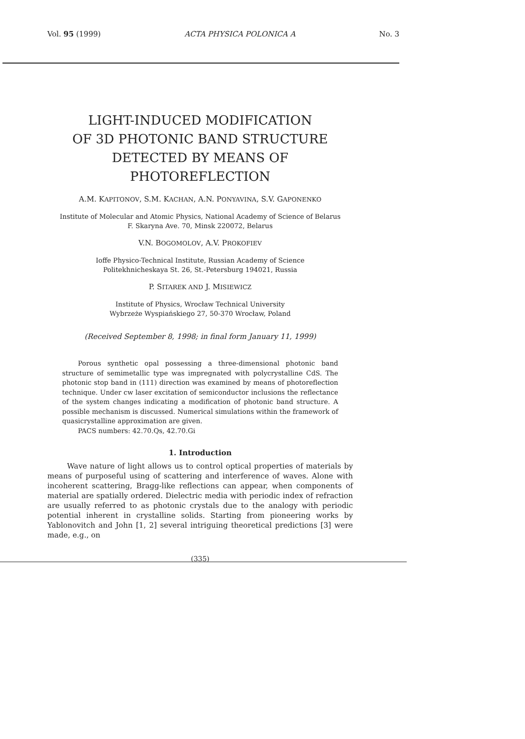Vol. 95 (1999) ACTA PHYSICA POLONICA A No. 3
LIGHT-INDUCED MODIFICATION
OF 3D PHOTONIC BAND STRUCTURE
DETECTED BY MEANS OF PHOTOREFLECTION
A.M. KAPITONOV, S.M. KACHAN, A.N. PONYAVINA, S.V. GAPONENKO
Institute of Molecular and Atomic Physics, National Academy of Science of Belarus
F. Skaryna Ave. 70, Minsk 220072, Belarus
V.N. BOGOMOLOV, A.V. PROKOFIEV
Ioffe Physico-Technical Institute, Russian Academy of Science
Politekhnicheskaya St. 26, St.-Petersburg 194021, Russia
P. SITAREK AND J. MISIEWICZ
Institute of Physics, Wrocław Technical University
Wybrzeże Wyspiańskiego 27, 50-370 Wrocław, Poland
(Received September 8, 1998; in final form January 11, 1999)
Porous synthetic opal possessing a three-dimensional photonic band structure of semimetallic type was impregnated with polycrystalline CdS. The photonic stop band in (111) direction was examined by means of photoreflection technique. Under cw laser excitation of semiconductor inclusions the reflectance of the system changes indicating a modification of photonic band structure. A possible mechanism is discussed. Numerical simulations within the framework of quasicrystalline approximation are given.
PACS numbers: 42.70.Qs, 42.70.Gi
1. Introduction
Wave nature of light allows us to control optical properties of materials by means of purposeful using of scattering and interference of waves. Alone with incoherent scattering, Bragg-like reflections can appear, when components of material are spatially ordered. Dielectric media with periodic index of refraction are usually referred to as photonic crystals due to the analogy with periodic potential inherent in crystalline solids. Starting from pioneering works by Yablonovitch and John [1, 2] several intriguing theoretical predictions [3] were made, e.g., on
(335)